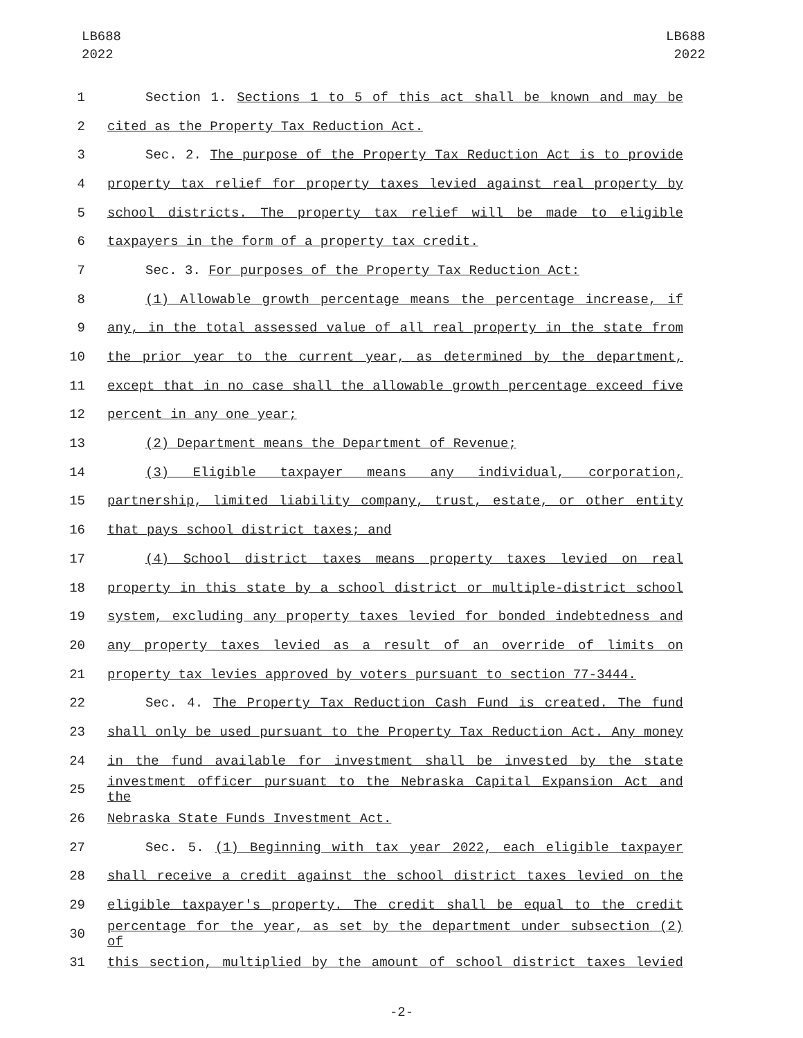LB688
2022
LB688
2022
1 Section 1. Sections 1 to 5 of this act shall be known and may be
2 cited as the Property Tax Reduction Act.
3 Sec. 2. The purpose of the Property Tax Reduction Act is to provide
4 property tax relief for property taxes levied against real property by
5 school districts. The property tax relief will be made to eligible
6 taxpayers in the form of a property tax credit.
7 Sec. 3. For purposes of the Property Tax Reduction Act:
8 (1) Allowable growth percentage means the percentage increase, if
9 any, in the total assessed value of all real property in the state from
10 the prior year to the current year, as determined by the department,
11 except that in no case shall the allowable growth percentage exceed five
12 percent in any one year;
13 (2) Department means the Department of Revenue;
14 (3) Eligible taxpayer means any individual, corporation,
15 partnership, limited liability company, trust, estate, or other entity
16 that pays school district taxes; and
17 (4) School district taxes means property taxes levied on real
18 property in this state by a school district or multiple-district school
19 system, excluding any property taxes levied for bonded indebtedness and
20 any property taxes levied as a result of an override of limits on
21 property tax levies approved by voters pursuant to section 77-3444.
22 Sec. 4. The Property Tax Reduction Cash Fund is created. The fund
23 shall only be used pursuant to the Property Tax Reduction Act. Any money
24 in the fund available for investment shall be invested by the state
25 investment officer pursuant to the Nebraska Capital Expansion Act and the
26 Nebraska State Funds Investment Act.
27 Sec. 5. (1) Beginning with tax year 2022, each eligible taxpayer
28 shall receive a credit against the school district taxes levied on the
29 eligible taxpayer's property. The credit shall be equal to the credit
30 percentage for the year, as set by the department under subsection (2) of
31 this section, multiplied by the amount of school district taxes levied
-2-